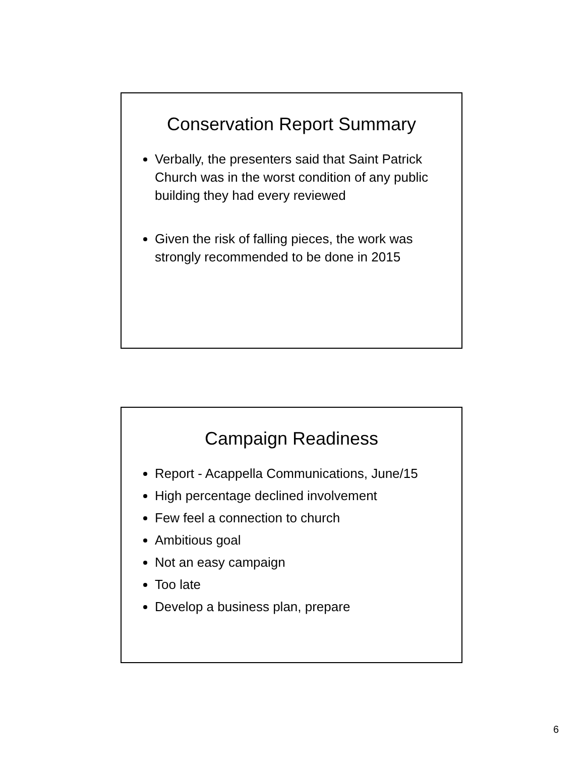Conservation Report Summary
Verbally, the presenters said that Saint Patrick Church was in the worst condition of any public building they had every reviewed
Given the risk of falling pieces, the work was strongly recommended to be done in 2015
Campaign Readiness
Report - Acappella Communications, June/15
High percentage declined involvement
Few feel a connection to church
Ambitious goal
Not an easy campaign
Too late
Develop a business plan, prepare
6